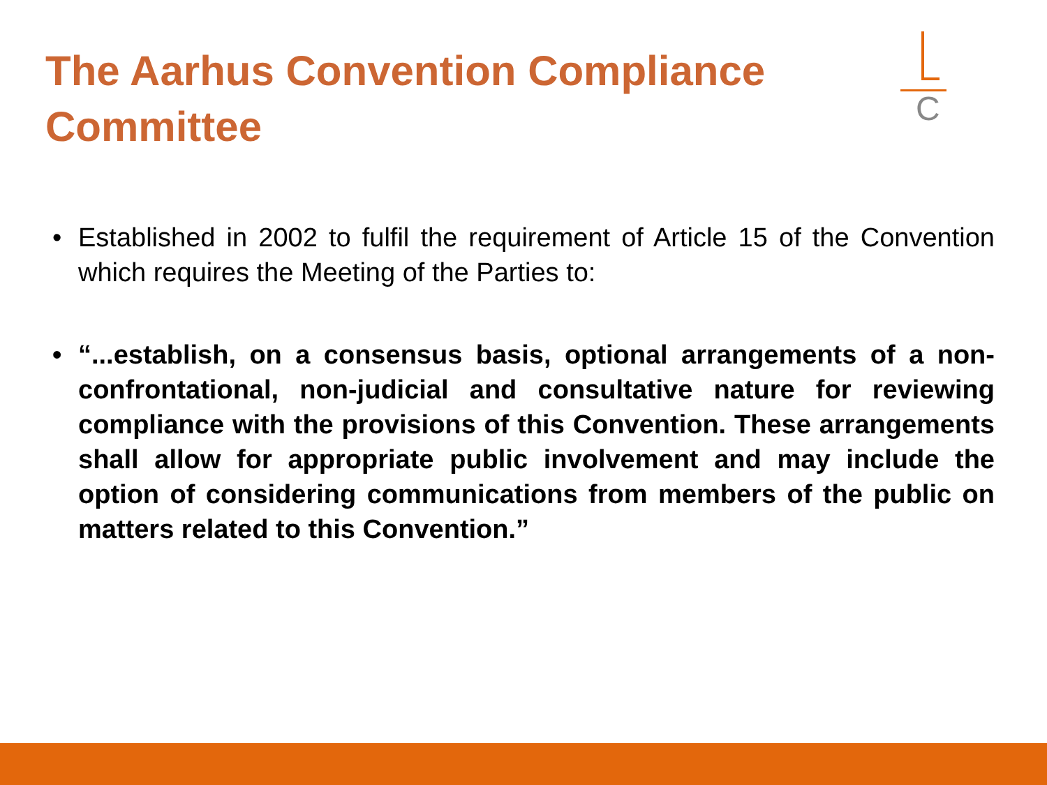The Aarhus Convention Compliance Committee
C
• Established in 2002 to fulfil the requirement of Article 15 of the Convention which requires the Meeting of the Parties to:
• “...establish, on a consensus basis, optional arrangements of a non- confrontational, non-judicial and consultative nature for reviewing compliance with the provisions of this Convention. These arrangements shall allow for appropriate public involvement and may include the option of considering communications from members of the public on matters related to this Convention.”